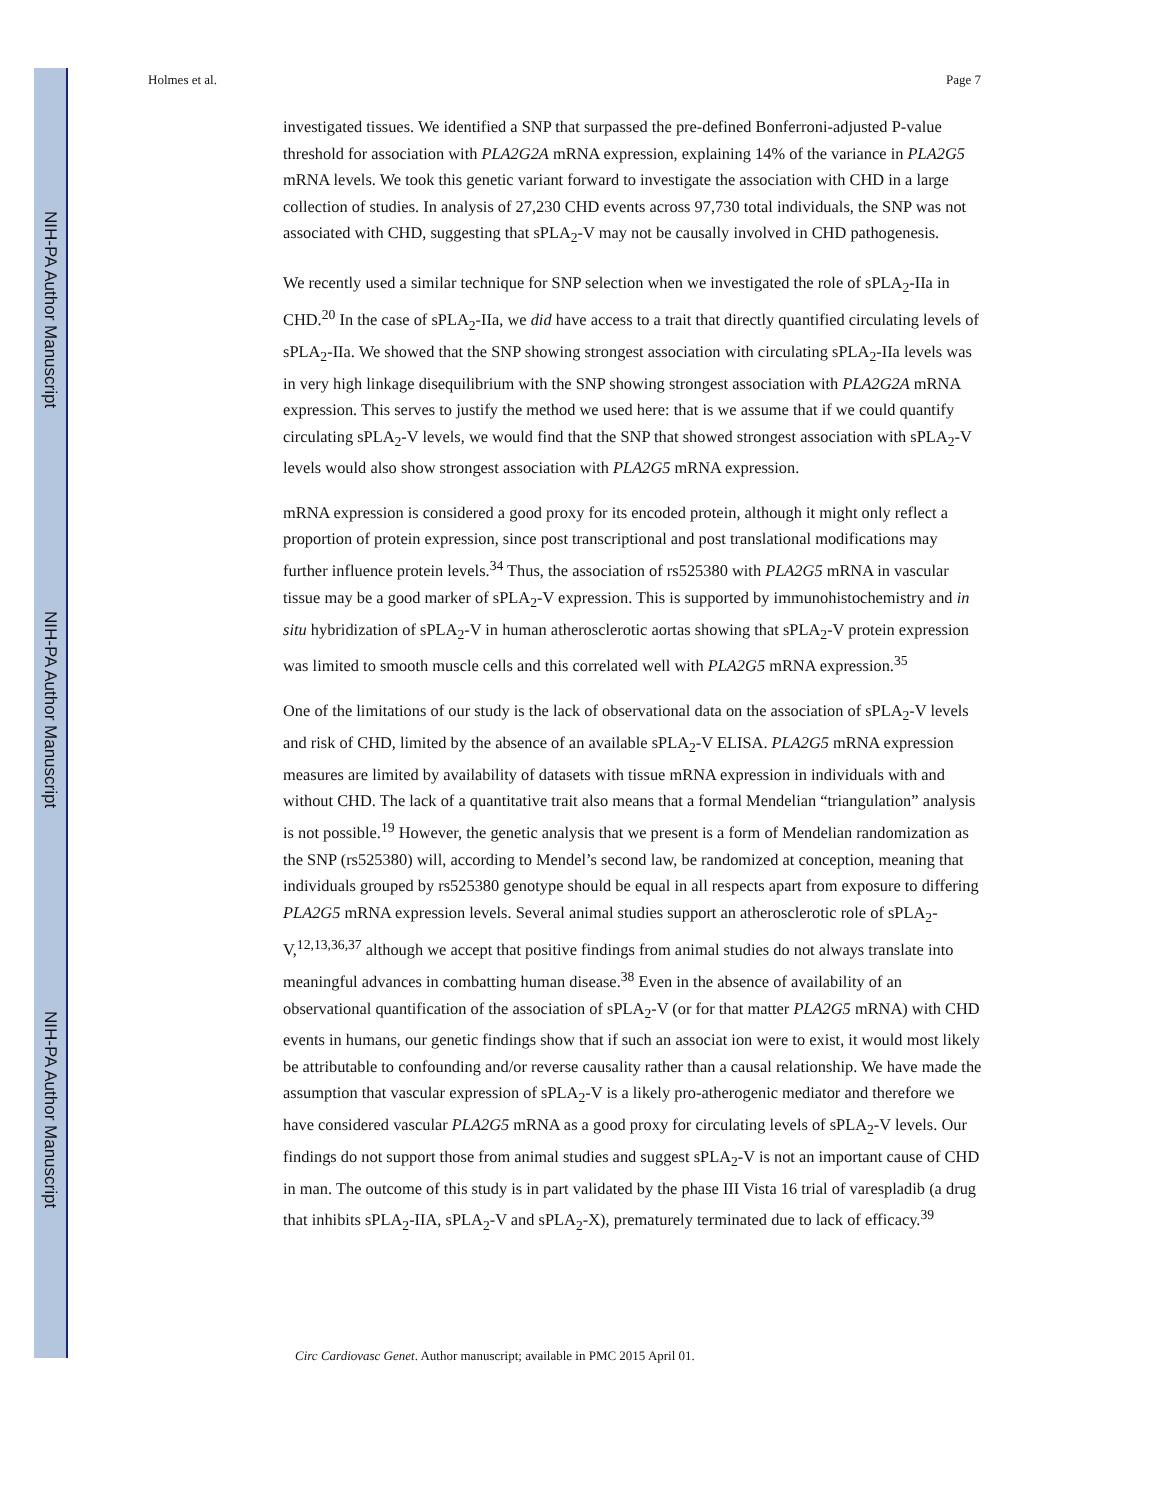NIH-PA Author Manuscript
NIH-PA Author Manuscript
NIH-PA Author Manuscript
Holmes et al. Page 7
investigated tissues. We identified a SNP that surpassed the pre-defined Bonferroni-adjusted P-value threshold for association with PLA2G2A mRNA expression, explaining 14% of the variance in PLA2G5 mRNA levels. We took this genetic variant forward to investigate the association with CHD in a large collection of studies. In analysis of 27,230 CHD events across 97,730 total individuals, the SNP was not associated with CHD, suggesting that sPLA<sub>2</sub>-V may not be causally involved in CHD pathogenesis.
We recently used a similar technique for SNP selection when we investigated the role of sPLA<sub>2</sub>-IIa in CHD.<sup>20</sup> In the case of sPLA<sub>2</sub>-IIa, we did have access to a trait that directly quantified circulating levels of sPLA<sub>2</sub>-IIa. We showed that the SNP showing strongest association with circulating sPLA<sub>2</sub>-IIa levels was in very high linkage disequilibrium with the SNP showing strongest association with PLA2G2A mRNA expression. This serves to justify the method we used here: that is we assume that if we could quantify circulating sPLA<sub>2</sub>-V levels, we would find that the SNP that showed strongest association with sPLA<sub>2</sub>-V levels would also show strongest association with PLA2G5 mRNA expression.
mRNA expression is considered a good proxy for its encoded protein, although it might only reflect a proportion of protein expression, since post transcriptional and post translational modifications may further influence protein levels.<sup>34</sup> Thus, the association of rs525380 with PLA2G5 mRNA in vascular tissue may be a good marker of sPLA<sub>2</sub>-V expression. This is supported by immunohistochemistry and in situ hybridization of sPLA<sub>2</sub>-V in human atherosclerotic aortas showing that sPLA<sub>2</sub>-V protein expression was limited to smooth muscle cells and this correlated well with PLA2G5 mRNA expression.<sup>35</sup>
One of the limitations of our study is the lack of observational data on the association of sPLA<sub>2</sub>-V levels and risk of CHD, limited by the absence of an available sPLA<sub>2</sub>-V ELISA. PLA2G5 mRNA expression measures are limited by availability of datasets with tissue mRNA expression in individuals with and without CHD. The lack of a quantitative trait also means that a formal Mendelian “triangulation” analysis is not possible.<sup>19</sup> However, the genetic analysis that we present is a form of Mendelian randomization as the SNP (rs525380) will, according to Mendel’s second law, be randomized at conception, meaning that individuals grouped by rs525380 genotype should be equal in all respects apart from exposure to differing PLA2G5 mRNA expression levels. Several animal studies support an atherosclerotic role of sPLA<sub>2</sub>-V,<sup>12,13,36,37</sup> although we accept that positive findings from animal studies do not always translate into meaningful advances in combatting human disease.<sup>38</sup> Even in the absence of availability of an observational quantification of the association of sPLA<sub>2</sub>-V (or for that matter PLA2G5 mRNA) with CHD events in humans, our genetic findings show that if such an associat ion were to exist, it would most likely be attributable to confounding and/or reverse causality rather than a causal relationship. We have made the assumption that vascular expression of sPLA<sub>2</sub>-V is a likely pro-atherogenic mediator and therefore we have considered vascular PLA2G5 mRNA as a good proxy for circulating levels of sPLA<sub>2</sub>-V levels. Our findings do not support those from animal studies and suggest sPLA<sub>2</sub>-V is not an important cause of CHD in man. The outcome of this study is in part validated by the phase III Vista 16 trial of varespladib (a drug that inhibits sPLA<sub>2</sub>-IIA, sPLA<sub>2</sub>-V and sPLA<sub>2</sub>-X), prematurely terminated due to lack of efficacy.<sup>39</sup>
Circ Cardiovasc Genet. Author manuscript; available in PMC 2015 April 01.